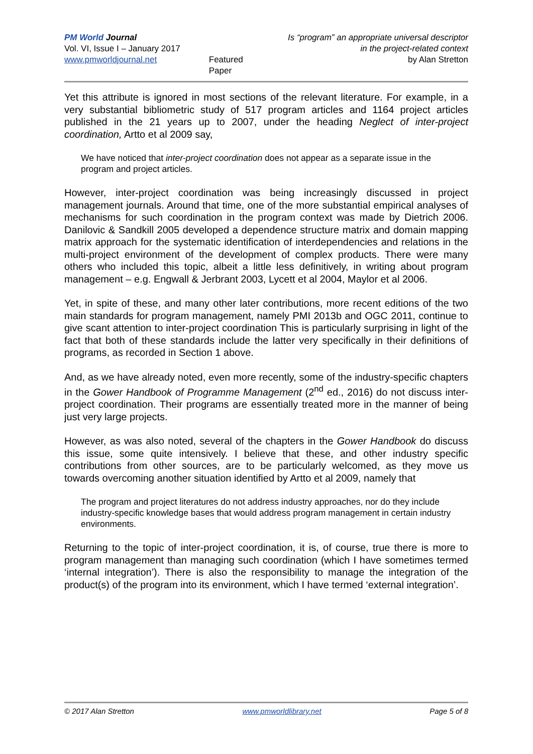PM World Journal
Vol. VI, Issue I – January 2017
www.pmworldjournal.net
Featured Paper
Is “program” an appropriate universal descriptor
in the project-related context
by Alan Stretton
Yet this attribute is ignored in most sections of the relevant literature. For example, in a very substantial bibliometric study of 517 program articles and 1164 project articles published in the 21 years up to 2007, under the heading Neglect of inter-project coordination, Artto et al 2009 say,
We have noticed that inter-project coordination does not appear as a separate issue in the program and project articles.
However, inter-project coordination was being increasingly discussed in project management journals. Around that time, one of the more substantial empirical analyses of mechanisms for such coordination in the program context was made by Dietrich 2006. Danilovic & Sandkill 2005 developed a dependence structure matrix and domain mapping matrix approach for the systematic identification of interdependencies and relations in the multi-project environment of the development of complex products. There were many others who included this topic, albeit a little less definitively, in writing about program management – e.g. Engwall & Jerbrant 2003, Lycett et al 2004, Maylor et al 2006.
Yet, in spite of these, and many other later contributions, more recent editions of the two main standards for program management, namely PMI 2013b and OGC 2011, continue to give scant attention to inter-project coordination This is particularly surprising in light of the fact that both of these standards include the latter very specifically in their definitions of programs, as recorded in Section 1 above.
And, as we have already noted, even more recently, some of the industry-specific chapters in the Gower Handbook of Programme Management (2<sup>nd</sup> ed., 2016) do not discuss inter-project coordination. Their programs are essentially treated more in the manner of being just very large projects.
However, as was also noted, several of the chapters in the Gower Handbook do discuss this issue, some quite intensively. I believe that these, and other industry specific contributions from other sources, are to be particularly welcomed, as they move us towards overcoming another situation identified by Artto et al 2009, namely that
The program and project literatures do not address industry approaches, nor do they include industry-specific knowledge bases that would address program management in certain industry environments.
Returning to the topic of inter-project coordination, it is, of course, true there is more to program management than managing such coordination (which I have sometimes termed ‘internal integration’). There is also the responsibility to manage the integration of the product(s) of the program into its environment, which I have termed ‘external integration’.
© 2017 Alan Stretton www.pmworldlibrary.net Page 5 of 8